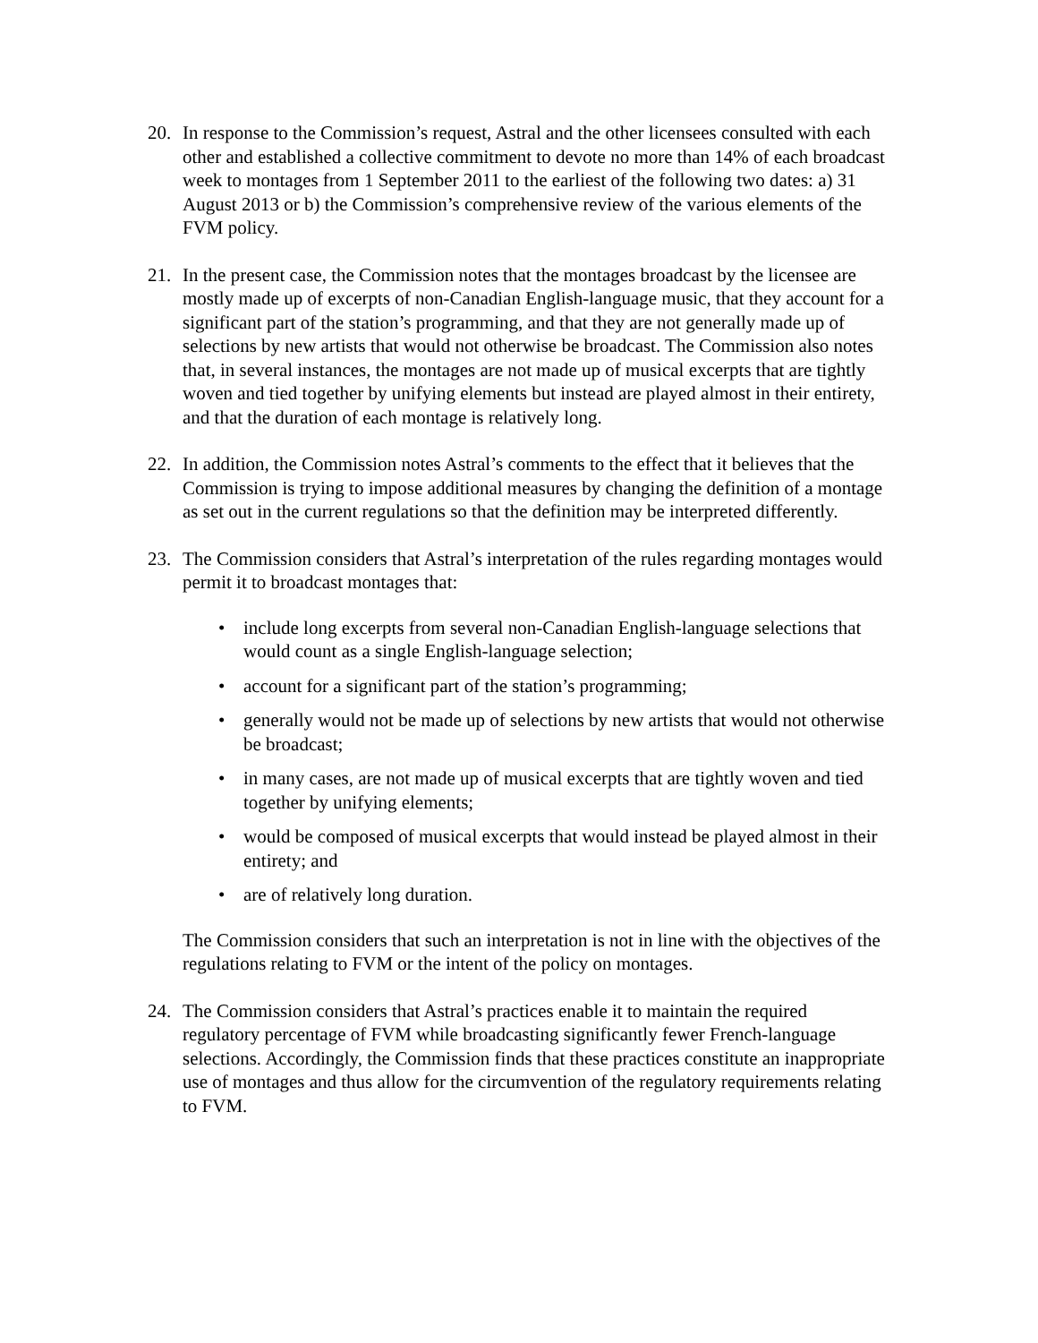20. In response to the Commission’s request, Astral and the other licensees consulted with each other and established a collective commitment to devote no more than 14% of each broadcast week to montages from 1 September 2011 to the earliest of the following two dates: a) 31 August 2013 or b) the Commission’s comprehensive review of the various elements of the FVM policy.
21. In the present case, the Commission notes that the montages broadcast by the licensee are mostly made up of excerpts of non-Canadian English-language music, that they account for a significant part of the station’s programming, and that they are not generally made up of selections by new artists that would not otherwise be broadcast. The Commission also notes that, in several instances, the montages are not made up of musical excerpts that are tightly woven and tied together by unifying elements but instead are played almost in their entirety, and that the duration of each montage is relatively long.
22. In addition, the Commission notes Astral’s comments to the effect that it believes that the Commission is trying to impose additional measures by changing the definition of a montage as set out in the current regulations so that the definition may be interpreted differently.
23. The Commission considers that Astral’s interpretation of the rules regarding montages would permit it to broadcast montages that:
• include long excerpts from several non-Canadian English-language selections that would count as a single English-language selection;
• account for a significant part of the station’s programming;
• generally would not be made up of selections by new artists that would not otherwise be broadcast;
• in many cases, are not made up of musical excerpts that are tightly woven and tied together by unifying elements;
• would be composed of musical excerpts that would instead be played almost in their entirety; and
• are of relatively long duration.
The Commission considers that such an interpretation is not in line with the objectives of the regulations relating to FVM or the intent of the policy on montages.
24. The Commission considers that Astral’s practices enable it to maintain the required regulatory percentage of FVM while broadcasting significantly fewer French-language selections. Accordingly, the Commission finds that these practices constitute an inappropriate use of montages and thus allow for the circumvention of the regulatory requirements relating to FVM.